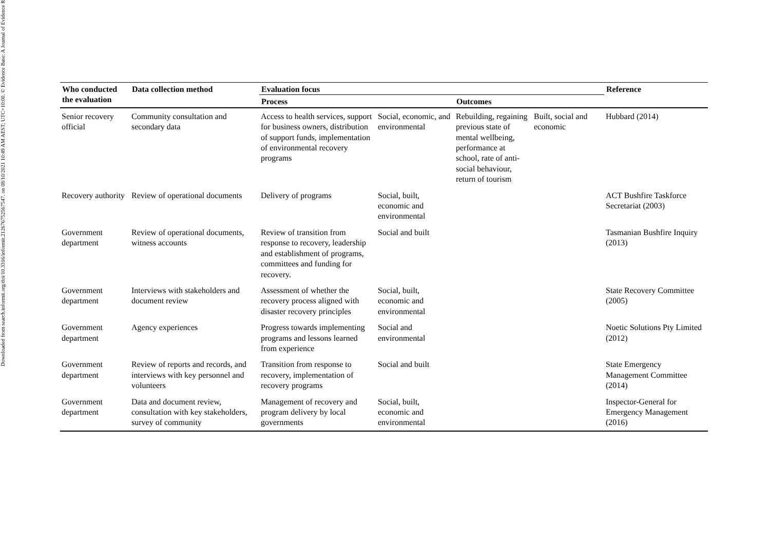Downloaded from search.informit.org/doi/10.3316/informit.212676752567547. on 08/10/2021 10:49 AM AEST; UTC+10:00. © Evidence Base: A Journal of Evidence R
| Who conducted the evaluation | Data collection method | Evaluation focus | | | | Reference |
| --- | --- | --- | --- | --- | --- | --- |
| | | Process | | Outcomes | | |
| Senior recovery official | Community consultation and secondary data | Access to health services, support for business owners, distribution of support funds, implementation of environmental recovery programs | Social, economic, and environmental | Rebuilding, regaining previous state of mental wellbeing, performance at school, rate of anti-social behaviour, return of tourism | Built, social and economic | Hubbard (2014) |
| Recovery authority | Review of operational documents | Delivery of programs | Social, built, economic and environmental | | | ACT Bushfire Taskforce Secretariat (2003) |
| Government department | Review of operational documents, witness accounts | Review of transition from response to recovery, leadership and establishment of programs, committees and funding for recovery. | Social and built | | | Tasmanian Bushfire Inquiry (2013) |
| Government department | Interviews with stakeholders and document review | Assessment of whether the recovery process aligned with disaster recovery principles | Social, built, economic and environmental | | | State Recovery Committee (2005) |
| Government department | Agency experiences | Progress towards implementing programs and lessons learned from experience | Social and environmental | | | Noetic Solutions Pty Limited (2012) |
| Government department | Review of reports and records, and interviews with key personnel and volunteers | Transition from response to recovery, implementation of recovery programs | Social and built | | | State Emergency Management Committee (2014) |
| Government department | Data and document review, consultation with key stakeholders, survey of community | Management of recovery and program delivery by local governments | Social, built, economic and environmental | | | Inspector-General for Emergency Management (2016) |